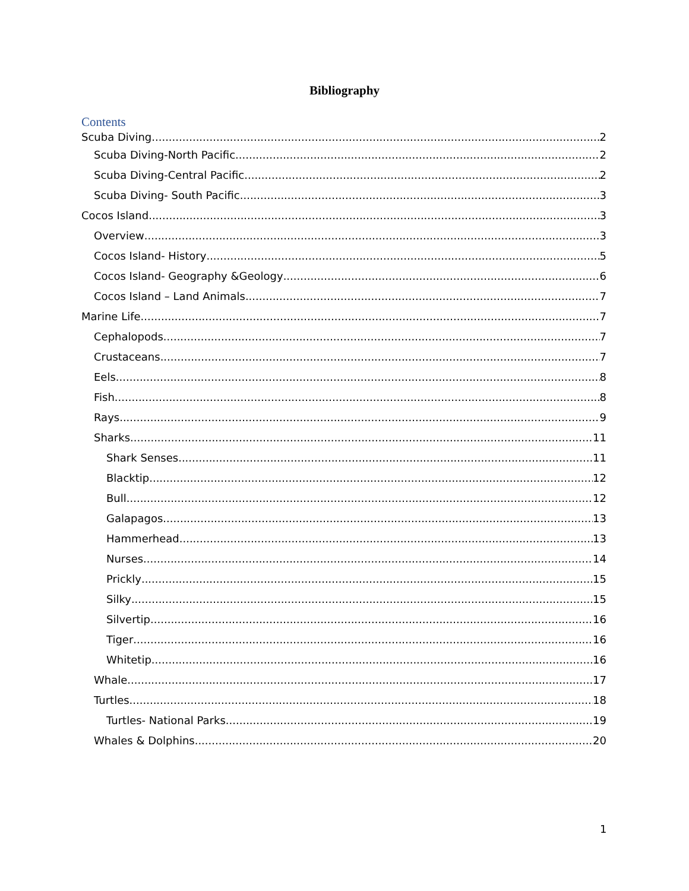Bibliography
Contents
Scuba Diving 2
Scuba Diving-North Pacific 2
Scuba Diving-Central Pacific 2
Scuba Diving- South Pacific 3
Cocos Island 3
Overview 3
Cocos Island- History 5
Cocos Island- Geography &Geology 6
Cocos Island – Land Animals 7
Marine Life 7
Cephalopods 7
Crustaceans 7
Eels 8
Fish 8
Rays 9
Sharks 11
Shark Senses 11
Blacktip 12
Bull 12
Galapagos 13
Hammerhead 13
Nurses 14
Prickly 15
Silky 15
Silvertip 16
Tiger 16
Whitetip 16
Whale 17
Turtles 18
Turtles- National Parks 19
Whales & Dolphins 20
1